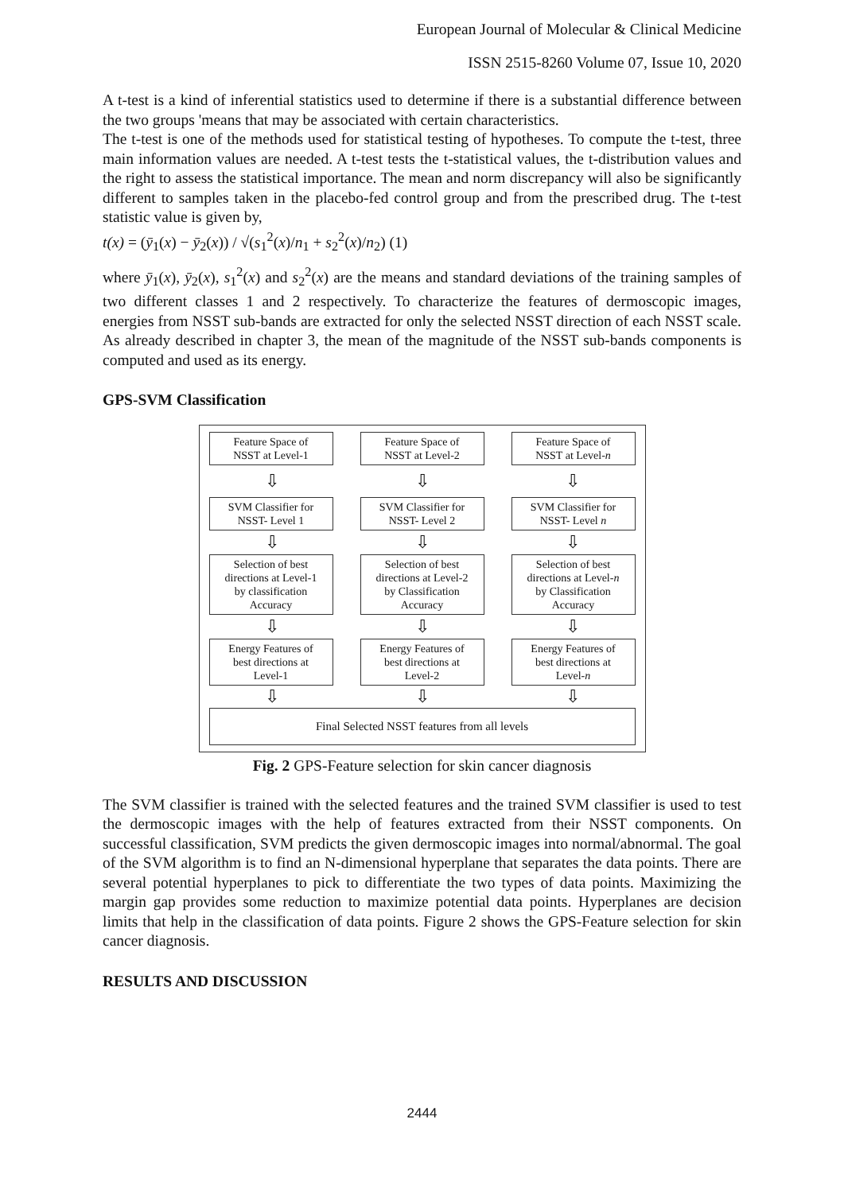European Journal of Molecular & Clinical Medicine
ISSN 2515-8260 Volume 07, Issue 10, 2020
A t-test is a kind of inferential statistics used to determine if there is a substantial difference between the two groups 'means that may be associated with certain characteristics.
The t-test is one of the methods used for statistical testing of hypotheses. To compute the t-test, three main information values are needed. A t-test tests the t-statistical values, the t-distribution values and the right to assess the statistical importance. The mean and norm discrepancy will also be significantly different to samples taken in the placebo-fed control group and from the prescribed drug. The t-test statistic value is given by,
t(x) = (ȳ<sub>1</sub>(x) − ȳ<sub>2</sub>(x)) / √(s<sub>1</sub><sup>2</sup>(x)/n<sub>1</sub> + s<sub>2</sub><sup>2</sup>(x)/n<sub>2</sub>) (1)
where ȳ<sub>1</sub>(x), ȳ<sub>2</sub>(x), s<sub>1</sub><sup>2</sup>(x) and s<sub>2</sub><sup>2</sup>(x) are the means and standard deviations of the training samples of two different classes 1 and 2 respectively. To characterize the features of dermoscopic images, energies from NSST sub-bands are extracted for only the selected NSST direction of each NSST scale. As already described in chapter 3, the mean of the magnitude of the NSST sub-bands components is computed and used as its energy.
GPS-SVM Classification
Feature Space of
NSST at Level-1
Feature Space of
NSST at Level-2
Feature Space of
NSST at Level-n
⇩ ⇩ ⇩
SVM Classifier for
NSST- Level 1
SVM Classifier for
NSST- Level 2
SVM Classifier for
NSST- Level n
⇩ ⇩ ⇩
Selection of best
directions at Level-1
by classification
Accuracy
Selection of best
directions at Level-2
by Classification
Accuracy
Selection of best
directions at Level-n
by Classification
Accuracy
⇩ ⇩ ⇩
Energy Features of
best directions at
Level-1
Energy Features of
best directions at
Level-2
Energy Features of
best directions at
Level-n
⇩ ⇩ ⇩
Final Selected NSST features from all levels
Fig. 2 GPS-Feature selection for skin cancer diagnosis
The SVM classifier is trained with the selected features and the trained SVM classifier is used to test the dermoscopic images with the help of features extracted from their NSST components. On successful classification, SVM predicts the given dermoscopic images into normal/abnormal. The goal of the SVM algorithm is to find an N-dimensional hyperplane that separates the data points. There are several potential hyperplanes to pick to differentiate the two types of data points. Maximizing the margin gap provides some reduction to maximize potential data points. Hyperplanes are decision limits that help in the classification of data points. Figure 2 shows the GPS-Feature selection for skin cancer diagnosis.
RESULTS AND DISCUSSION
2444